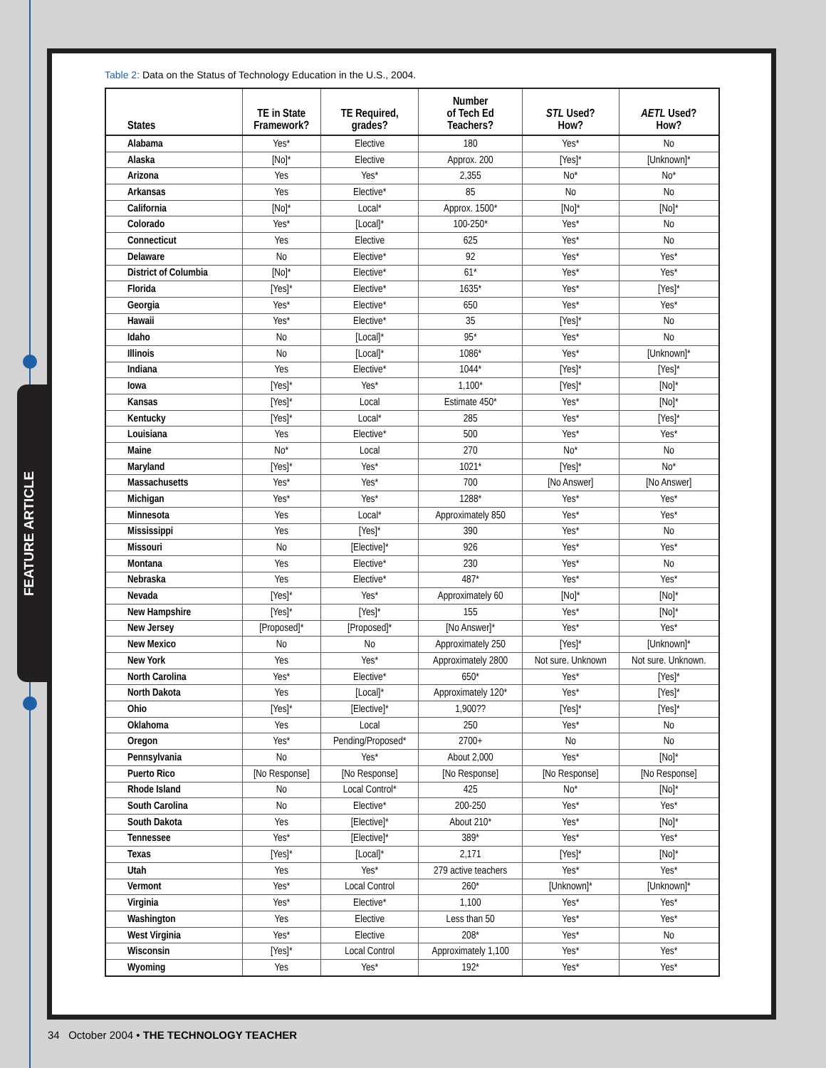FEATURE ARTICLE
Table 2: Data on the Status of Technology Education in the U.S., 2004.
| States | TE in State Framework? | TE Required, grades? | Number of Tech Ed Teachers? | STL Used? How? | AETL Used? How? |
| --- | --- | --- | --- | --- | --- |
| Alabama | Yes* | Elective | 180 | Yes* | No |
| Alaska | [No]* | Elective | Approx. 200 | [Yes]* | [Unknown]* |
| Arizona | Yes | Yes* | 2,355 | No* | No* |
| Arkansas | Yes | Elective* | 85 | No | No |
| California | [No]* | Local* | Approx. 1500* | [No]* | [No]* |
| Colorado | Yes* | [Local]* | 100-250* | Yes* | No |
| Connecticut | Yes | Elective | 625 | Yes* | No |
| Delaware | No | Elective* | 92 | Yes* | Yes* |
| District of Columbia | [No]* | Elective* | 61* | Yes* | Yes* |
| Florida | [Yes]* | Elective* | 1635* | Yes* | [Yes]* |
| Georgia | Yes* | Elective* | 650 | Yes* | Yes* |
| Hawaii | Yes* | Elective* | 35 | [Yes]* | No |
| Idaho | No | [Local]* | 95* | Yes* | No |
| Illinois | No | [Local]* | 1086* | Yes* | [Unknown]* |
| Indiana | Yes | Elective* | 1044* | [Yes]* | [Yes]* |
| Iowa | [Yes]* | Yes* | 1,100* | [Yes]* | [No]* |
| Kansas | [Yes]* | Local | Estimate 450* | Yes* | [No]* |
| Kentucky | [Yes]* | Local* | 285 | Yes* | [Yes]* |
| Louisiana | Yes | Elective* | 500 | Yes* | Yes* |
| Maine | No* | Local | 270 | No* | No |
| Maryland | [Yes]* | Yes* | 1021* | [Yes]* | No* |
| Massachusetts | Yes* | Yes* | 700 | [No Answer] | [No Answer] |
| Michigan | Yes* | Yes* | 1288* | Yes* | Yes* |
| Minnesota | Yes | Local* | Approximately 850 | Yes* | Yes* |
| Mississippi | Yes | [Yes]* | 390 | Yes* | No |
| Missouri | No | [Elective]* | 926 | Yes* | Yes* |
| Montana | Yes | Elective* | 230 | Yes* | No |
| Nebraska | Yes | Elective* | 487* | Yes* | Yes* |
| Nevada | [Yes]* | Yes* | Approximately 60 | [No]* | [No]* |
| New Hampshire | [Yes]* | [Yes]* | 155 | Yes* | [No]* |
| New Jersey | [Proposed]* | [Proposed]* | [No Answer]* | Yes* | Yes* |
| New Mexico | No | No | Approximately 250 | [Yes]* | [Unknown]* |
| New York | Yes | Yes* | Approximately 2800 | Not sure. Unknown | Not sure. Unknown. |
| North Carolina | Yes* | Elective* | 650* | Yes* | [Yes]* |
| North Dakota | Yes | [Local]* | Approximately 120* | Yes* | [Yes]* |
| Ohio | [Yes]* | [Elective]* | 1,900?? | [Yes]* | [Yes]* |
| Oklahoma | Yes | Local | 250 | Yes* | No |
| Oregon | Yes* | Pending/Proposed* | 2700+ | No | No |
| Pennsylvania | No | Yes* | About 2,000 | Yes* | [No]* |
| Puerto Rico | [No Response] | [No Response] | [No Response] | [No Response] | [No Response] |
| Rhode Island | No | Local Control* | 425 | No* | [No]* |
| South Carolina | No | Elective* | 200-250 | Yes* | Yes* |
| South Dakota | Yes | [Elective]* | About 210* | Yes* | [No]* |
| Tennessee | Yes* | [Elective]* | 389* | Yes* | Yes* |
| Texas | [Yes]* | [Local]* | 2,171 | [Yes]* | [No]* |
| Utah | Yes | Yes* | 279 active teachers | Yes* | Yes* |
| Vermont | Yes* | Local Control | 260* | [Unknown]* | [Unknown]* |
| Virginia | Yes* | Elective* | 1,100 | Yes* | Yes* |
| Washington | Yes | Elective | Less than 50 | Yes* | Yes* |
| West Virginia | Yes* | Elective | 208* | Yes* | No |
| Wisconsin | [Yes]* | Local Control | Approximately 1,100 | Yes* | Yes* |
| Wyoming | Yes | Yes* | 192* | Yes* | Yes* |
34 October 2004 • THE TECHNOLOGY TEACHER